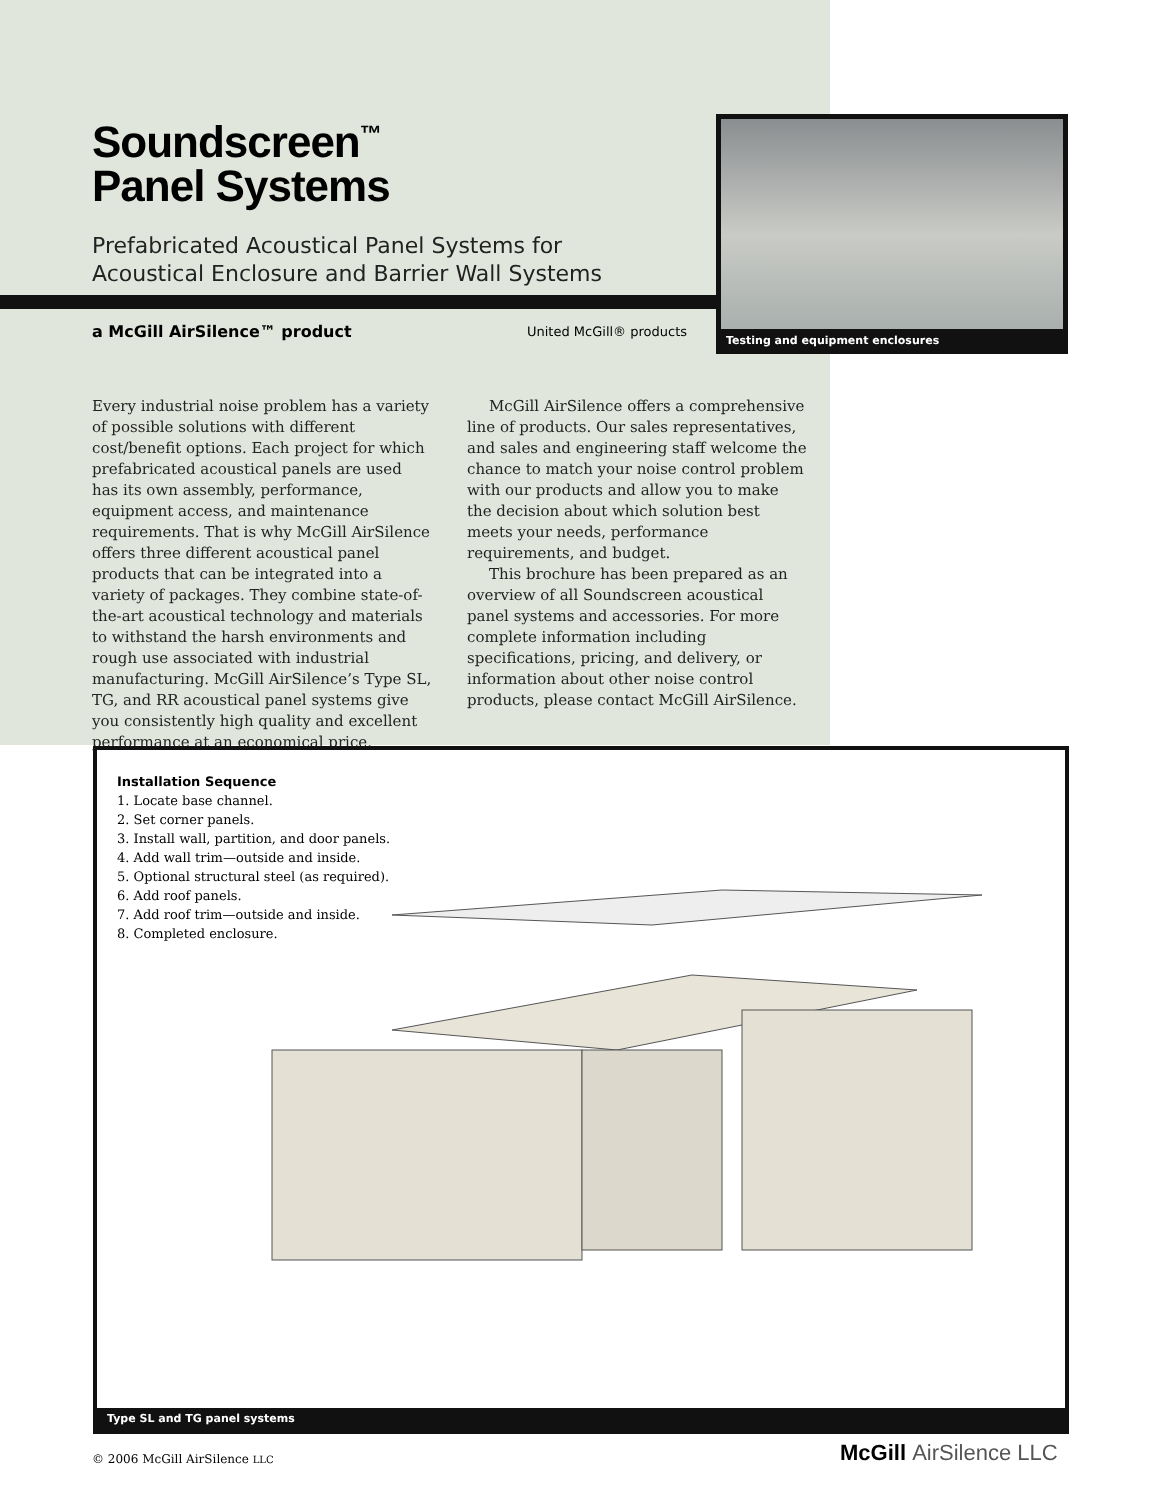Soundscreen<sup>™</sup>
Panel Systems
Prefabricated Acoustical Panel Systems for
Acoustical Enclosure and Barrier Wall Systems
a McGill AirSilence™ product United McGill® products
Testing and equipment enclosures
Every industrial noise problem has a variety of possible solutions with different cost/benefit options. Each project for which prefabricated acoustical panels are used has its own assembly, performance, equipment access, and maintenance requirements. That is why McGill AirSilence offers three different acoustical panel products that can be integrated into a variety of packages. They combine state-of-the-art acoustical technology and materials to withstand the harsh environments and rough use associated with industrial manufacturing. McGill AirSilence’s Type SL, TG, and RR acoustical panel systems give you consistently high quality and excellent performance at an economical price.
McGill AirSilence offers a comprehensive line of products. Our sales representatives, and sales and engineering staff welcome the chance to match your noise control problem with our products and allow you to make the decision about which solution best meets your needs, performance requirements, and budget.
This brochure has been prepared as an overview of all Soundscreen acoustical panel systems and accessories. For more complete information including specifications, pricing, and delivery, or information about other noise control products, please contact McGill AirSilence.
Installation Sequence
1. Locate base channel.
2. Set corner panels.
3. Install wall, partition, and door panels.
4. Add wall trim—outside and inside.
5. Optional structural steel (as required).
6. Add roof panels.
7. Add roof trim—outside and inside.
8. Completed enclosure.
Type SL and TG panel systems
© 2006 McGill AirSilence LLC McGill AirSilence LLC